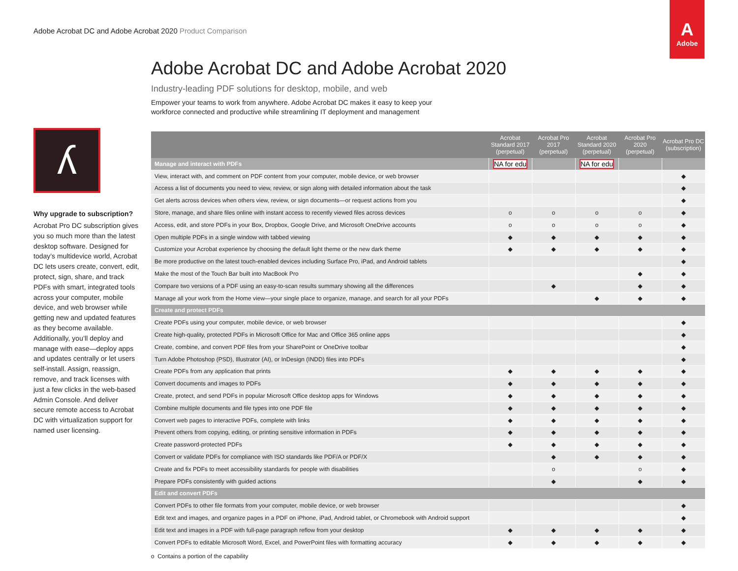Adobe Acrobat DC and Adobe Acrobat 2020 Product Comparison
A
Adobe
ʎ
Why upgrade to subscription?
Acrobat Pro DC subscription gives you so much more than the latest desktop software. Designed for today’s multidevice world, Acrobat DC lets users create, convert, edit, protect, sign, share, and track PDFs with smart, integrated tools across your computer, mobile device, and web browser while getting new and updated features as they become available. Additionally, you’ll deploy and manage with ease—deploy apps and updates centrally or let users self-install. Assign, reassign, remove, and track licenses with just a few clicks in the web-based Admin Console. And deliver secure remote access to Acrobat DC with virtualization support for named user licensing.
Adobe Acrobat DC and Adobe Acrobat 2020
Industry-leading PDF solutions for desktop, mobile, and web
Empower your teams to work from anywhere. Adobe Acrobat DC makes it easy to keep your workforce connected and productive while streamlining IT deployment and management
| | Acrobat Standard 2017 (perpetual) | Acrobat Pro 2017 (perpetual) | Acrobat Standard 2020 (perpetual) | Acrobat Pro 2020 (perpetual) | Acrobat Pro DC (subscription) |
| --- | --- | --- | --- | --- | --- |
| Manage and interact with PDFs | NA for edu | | NA for edu | | |
| View, interact with, and comment on PDF content from your computer, mobile device, or web browser | | | | | ◆ |
| Access a list of documents you need to view, review, or sign along with detailed information about the task | | | | | ◆ |
| Get alerts across devices when others view, review, or sign documents—or request actions from you | | | | | ◆ |
| Store, manage, and share files online with instant access to recently viewed files across devices | o | o | o | o | ◆ |
| Access, edit, and store PDFs in your Box, Dropbox, Google Drive, and Microsoft OneDrive accounts | o | o | o | o | ◆ |
| Open multiple PDFs in a single window with tabbed viewing | ◆ | ◆ | ◆ | ◆ | ◆ |
| Customize your Acrobat experience by choosing the default light theme or the new dark theme | ◆ | ◆ | ◆ | ◆ | ◆ |
| Be more productive on the latest touch-enabled devices including Surface Pro, iPad, and Android tablets | | | | | ◆ |
| Make the most of the Touch Bar built into MacBook Pro | | | | ◆ | ◆ |
| Compare two versions of a PDF using an easy-to-scan results summary showing all the differences | | ◆ | | ◆ | ◆ |
| Manage all your work from the Home view—your single place to organize, manage, and search for all your PDFs | | | ◆ | ◆ | ◆ |
| Create and protect PDFs | | | | | |
| Create PDFs using your computer, mobile device, or web browser | | | | | ◆ |
| Create high-quality, protected PDFs in Microsoft Office for Mac and Office 365 online apps | | | | | ◆ |
| Create, combine, and convert PDF files from your SharePoint or OneDrive toolbar | | | | | ◆ |
| Turn Adobe Photoshop (PSD), Illustrator (AI), or InDesign (INDD) files into PDFs | | | | | ◆ |
| Create PDFs from any application that prints | ◆ | ◆ | ◆ | ◆ | ◆ |
| Convert documents and images to PDFs | ◆ | ◆ | ◆ | ◆ | ◆ |
| Create, protect, and send PDFs in popular Microsoft Office desktop apps for Windows | ◆ | ◆ | ◆ | ◆ | ◆ |
| Combine multiple documents and file types into one PDF file | ◆ | ◆ | ◆ | ◆ | ◆ |
| Convert web pages to interactive PDFs, complete with links | ◆ | ◆ | ◆ | ◆ | ◆ |
| Prevent others from copying, editing, or printing sensitive information in PDFs | ◆ | ◆ | ◆ | ◆ | ◆ |
| Create password-protected PDFs | ◆ | ◆ | ◆ | ◆ | ◆ |
| Convert or validate PDFs for compliance with ISO standards like PDF/A or PDF/X | | ◆ | ◆ | ◆ | ◆ |
| Create and fix PDFs to meet accessibility standards for people with disabilities | | o | | o | ◆ |
| Prepare PDFs consistently with guided actions | | ◆ | | ◆ | ◆ |
| Edit and convert PDFs | | | | | |
| Convert PDFs to other file formats from your computer, mobile device, or web browser | | | | | ◆ |
| Edit text and images, and organize pages in a PDF on iPhone, iPad, Android tablet, or Chromebook with Android support | | | | | ◆ |
| Edit text and images in a PDF with full-page paragraph reflow from your desktop | ◆ | ◆ | ◆ | ◆ | ◆ |
| Convert PDFs to editable Microsoft Word, Excel, and PowerPoint files with formatting accuracy | ◆ | ◆ | ◆ | ◆ | ◆ |
o Contains a portion of the capability